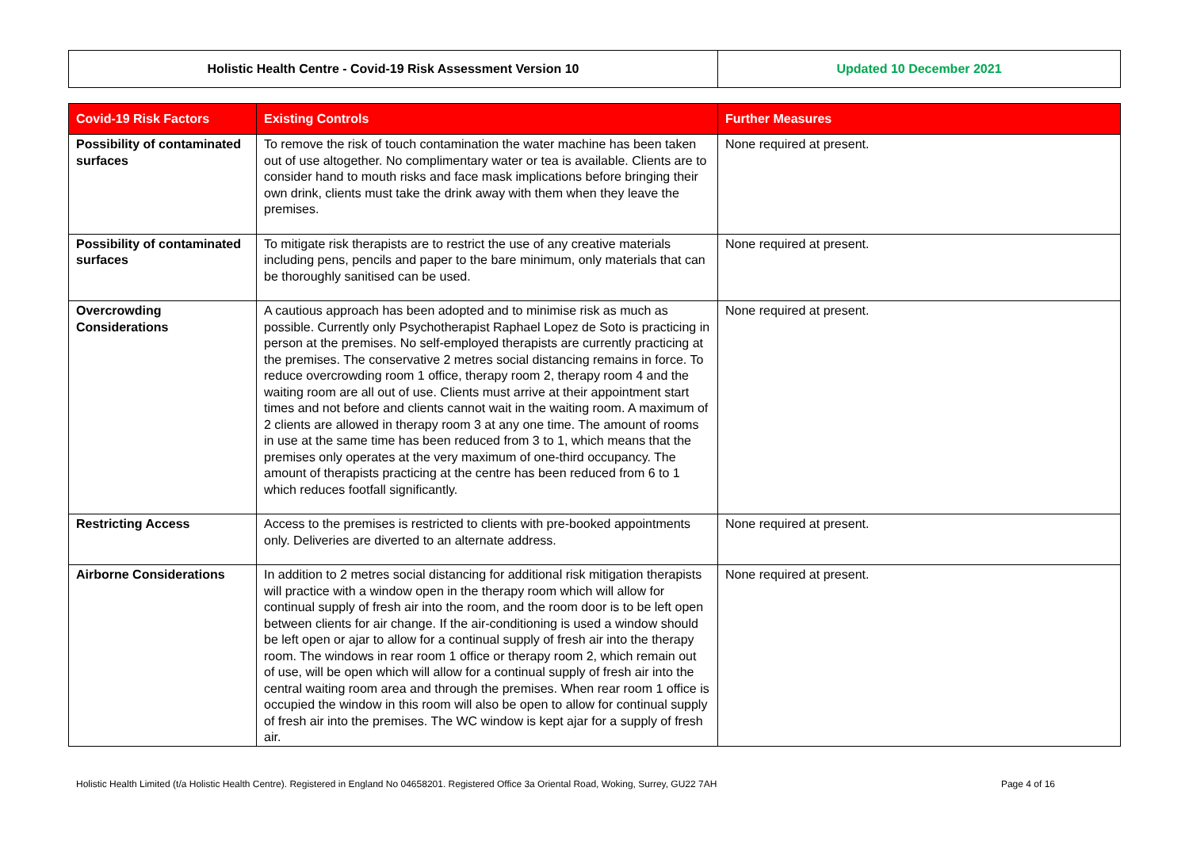| Holistic Health Centre - Covid-19 Risk Assessment Version 10 | Updated 10 December 2021 |
| Covid-19 Risk Factors | Existing Controls | Further Measures |
| --- | --- | --- |
| Possibility of contaminated surfaces | To remove the risk of touch contamination the water machine has been taken out of use altogether. No complimentary water or tea is available. Clients are to consider hand to mouth risks and face mask implications before bringing their own drink, clients must take the drink away with them when they leave the premises. | None required at present. |
| Possibility of contaminated surfaces | To mitigate risk therapists are to restrict the use of any creative materials including pens, pencils and paper to the bare minimum, only materials that can be thoroughly sanitised can be used. | None required at present. |
| Overcrowding Considerations | A cautious approach has been adopted and to minimise risk as much as possible. Currently only Psychotherapist Raphael Lopez de Soto is practicing in person at the premises. No self-employed therapists are currently practicing at the premises. The conservative 2 metres social distancing remains in force. To reduce overcrowding room 1 office, therapy room 2, therapy room 4 and the waiting room are all out of use. Clients must arrive at their appointment start times and not before and clients cannot wait in the waiting room. A maximum of 2 clients are allowed in therapy room 3 at any one time. The amount of rooms in use at the same time has been reduced from 3 to 1, which means that the premises only operates at the very maximum of one-third occupancy. The amount of therapists practicing at the centre has been reduced from 6 to 1 which reduces footfall significantly. | None required at present. |
| Restricting Access | Access to the premises is restricted to clients with pre-booked appointments only. Deliveries are diverted to an alternate address. | None required at present. |
| Airborne Considerations | In addition to 2 metres social distancing for additional risk mitigation therapists will practice with a window open in the therapy room which will allow for continual supply of fresh air into the room, and the room door is to be left open between clients for air change. If the air-conditioning is used a window should be left open or ajar to allow for a continual supply of fresh air into the therapy room. The windows in rear room 1 office or therapy room 2, which remain out of use, will be open which will allow for a continual supply of fresh air into the central waiting room area and through the premises. When rear room 1 office is occupied the window in this room will also be open to allow for continual supply of fresh air into the premises. The WC window is kept ajar for a supply of fresh air. | None required at present. |
Holistic Health Limited (t/a Holistic Health Centre). Registered in England No 04658201. Registered Office 3a Oriental Road, Woking, Surrey, GU22 7AH Page 4 of 16